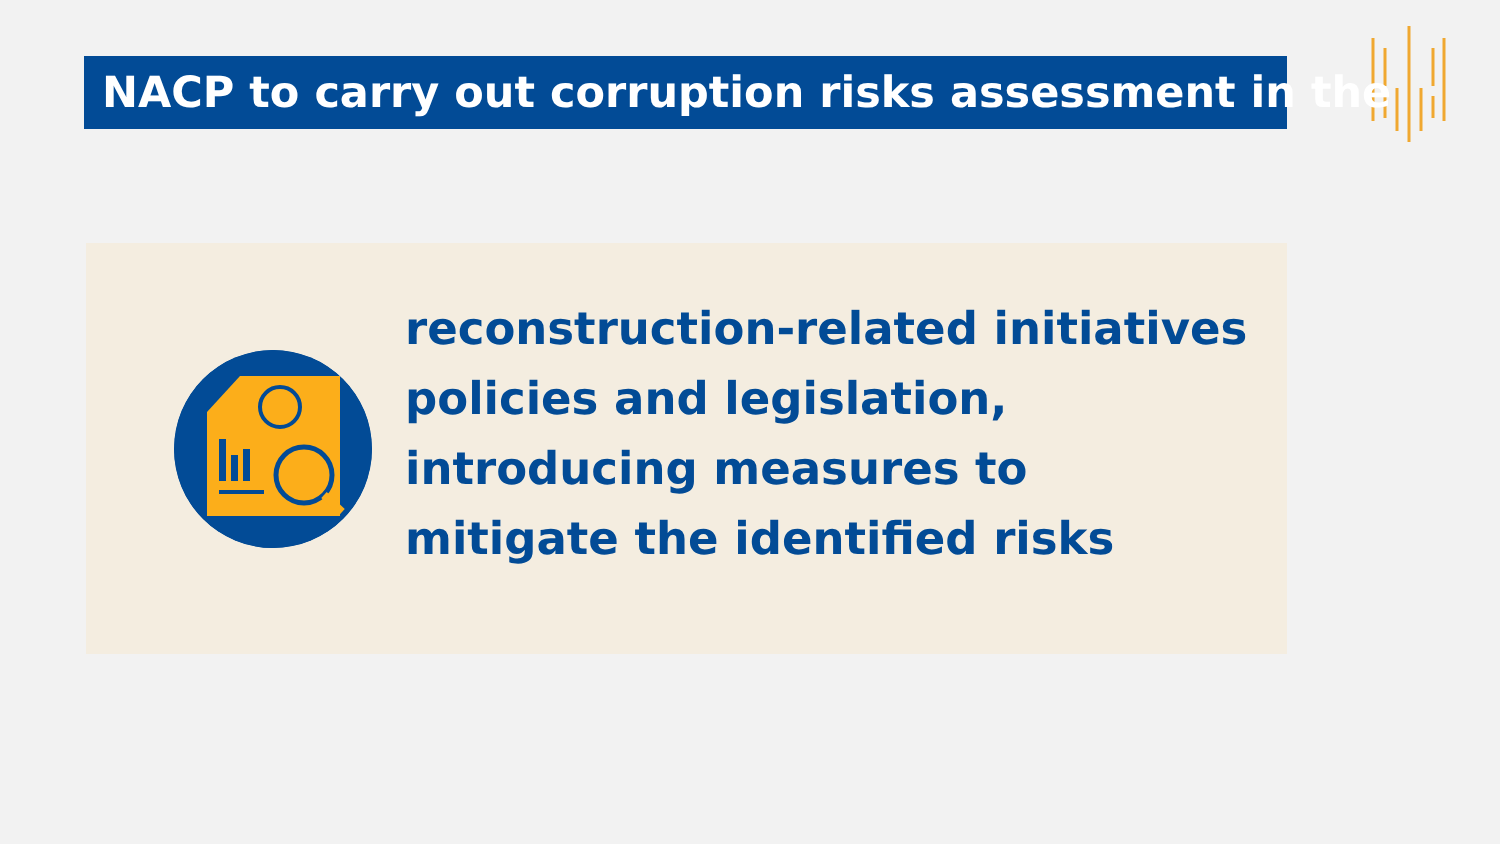NACP to carry out corruption risks assessment in the
reconstruction-related initiatives
policies and legislation,
introducing measures to
mitigate the identified risks